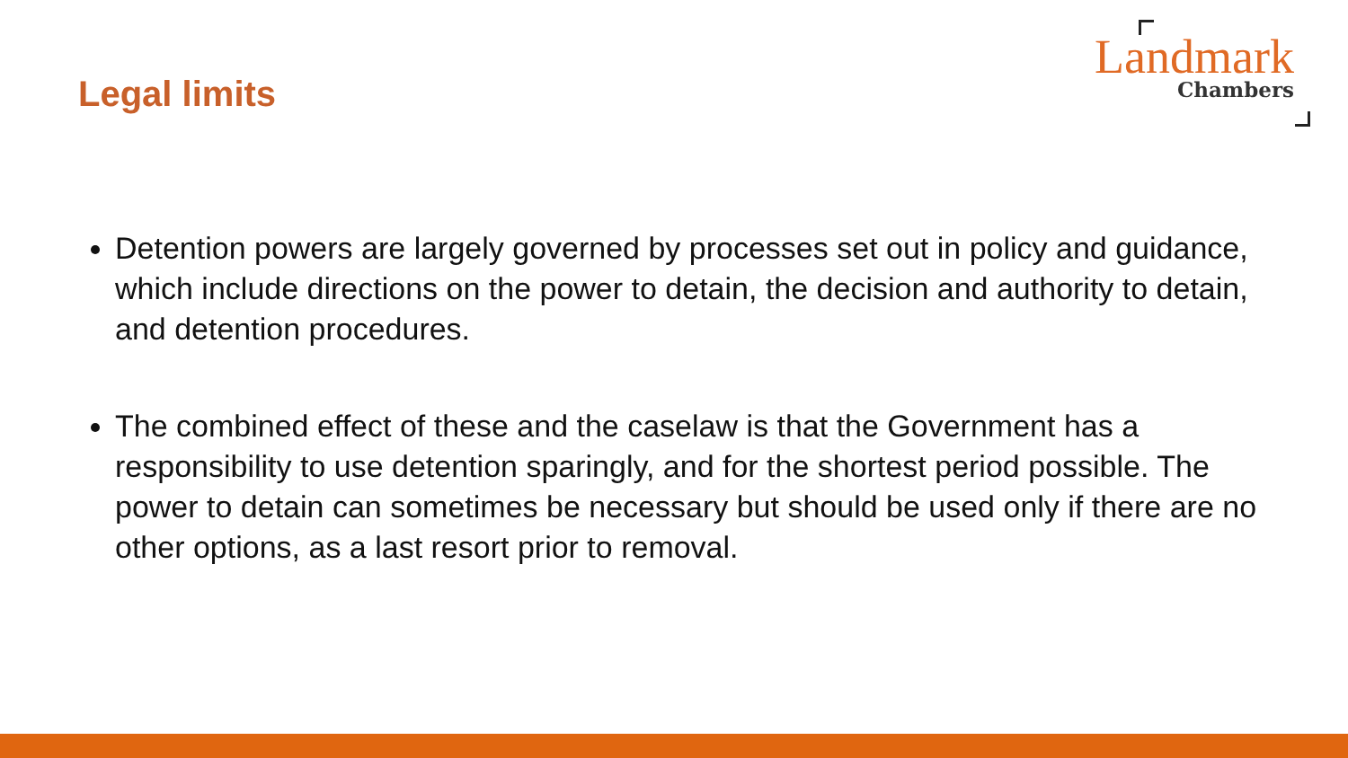Legal limits
Landmark
Chambers
Detention powers are largely governed by processes set out in policy and guidance, which include directions on the power to detain, the decision and authority to detain, and detention procedures.
The combined effect of these and the caselaw is that the Government has a responsibility to use detention sparingly, and for the shortest period possible. The power to detain can sometimes be necessary but should be used only if there are no other options, as a last resort prior to removal.